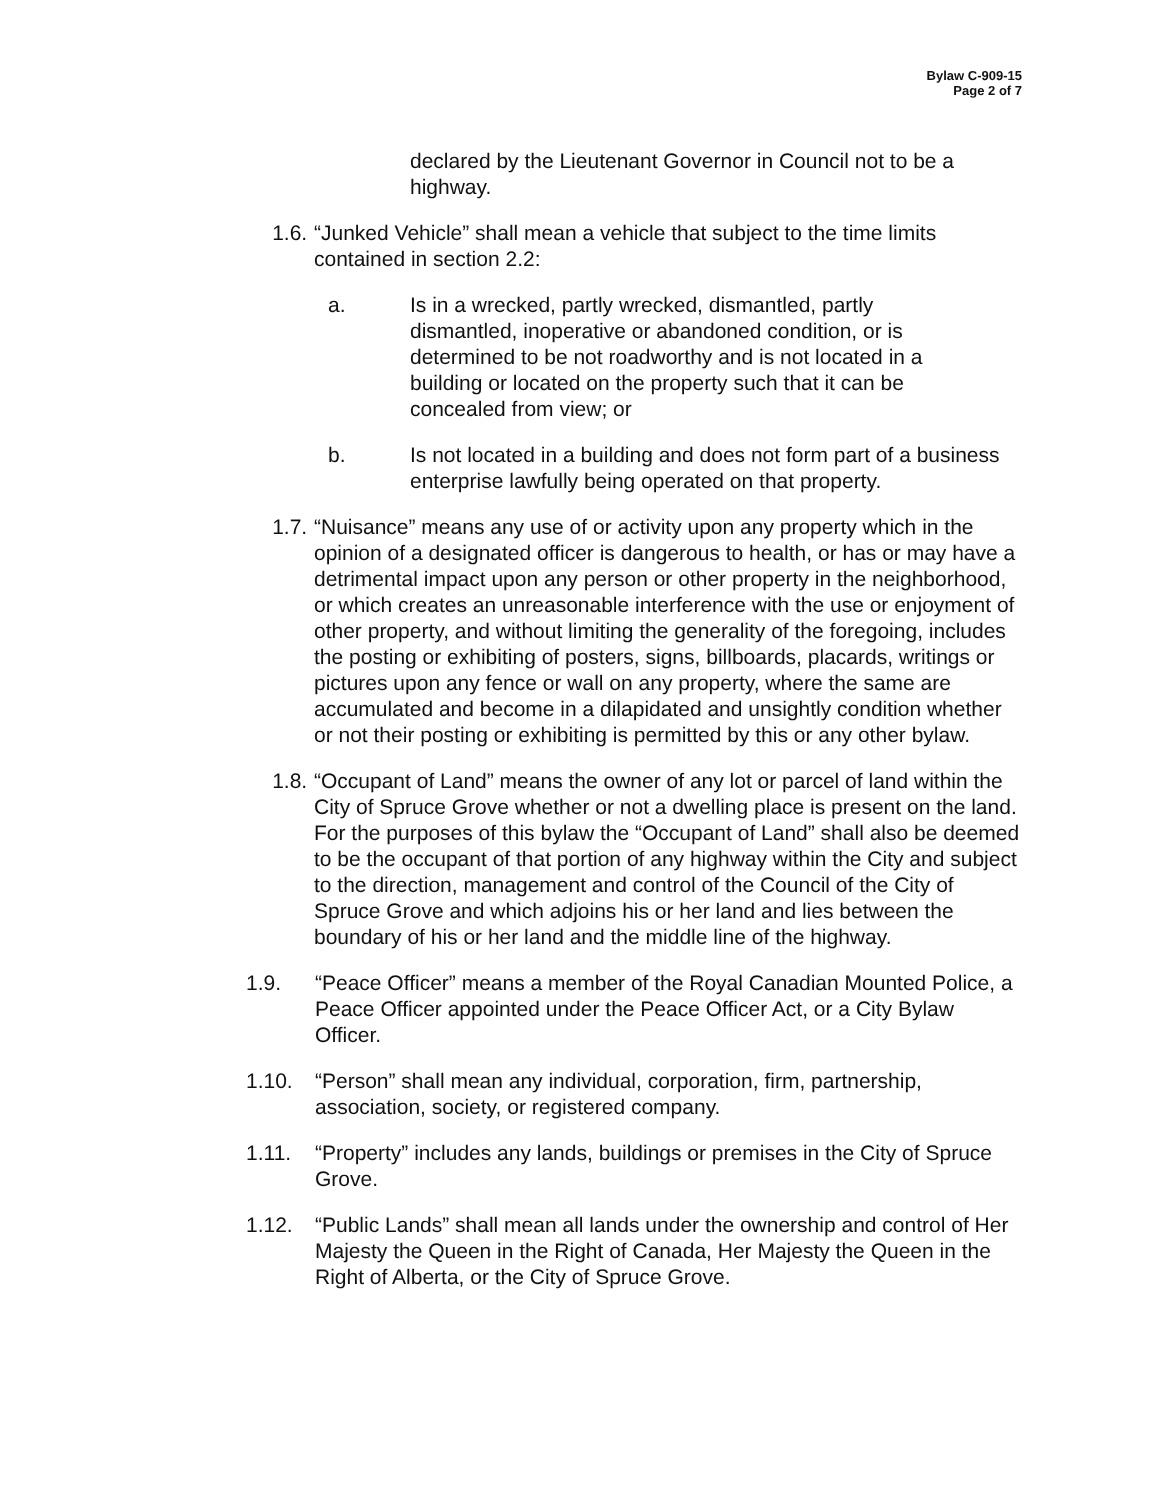Bylaw C-909-15
Page 2 of 7
declared by the Lieutenant Governor in Council not to be a highway.
1.6. “Junked Vehicle” shall mean a vehicle that subject to the time limits contained in section 2.2:
a. Is in a wrecked, partly wrecked, dismantled, partly dismantled, inoperative or abandoned condition, or is determined to be not roadworthy and is not located in a building or located on the property such that it can be concealed from view; or
b. Is not located in a building and does not form part of a business enterprise lawfully being operated on that property.
1.7. “Nuisance” means any use of or activity upon any property which in the opinion of a designated officer is dangerous to health, or has or may have a detrimental impact upon any person or other property in the neighborhood, or which creates an unreasonable interference with the use or enjoyment of other property, and without limiting the generality of the foregoing, includes the posting or exhibiting of posters, signs, billboards, placards, writings or pictures upon any fence or wall on any property, where the same are accumulated and become in a dilapidated and unsightly condition whether or not their posting or exhibiting is permitted by this or any other bylaw.
1.8. “Occupant of Land” means the owner of any lot or parcel of land within the City of Spruce Grove whether or not a dwelling place is present on the land. For the purposes of this bylaw the “Occupant of Land” shall also be deemed to be the occupant of that portion of any highway within the City and subject to the direction, management and control of the Council of the City of Spruce Grove and which adjoins his or her land and lies between the boundary of his or her land and the middle line of the highway.
1.9. “Peace Officer” means a member of the Royal Canadian Mounted Police, a Peace Officer appointed under the Peace Officer Act, or a City Bylaw Officer.
1.10. “Person” shall mean any individual, corporation, firm, partnership, association, society, or registered company.
1.11. “Property” includes any lands, buildings or premises in the City of Spruce Grove.
1.12. “Public Lands” shall mean all lands under the ownership and control of Her Majesty the Queen in the Right of Canada, Her Majesty the Queen in the Right of Alberta, or the City of Spruce Grove.